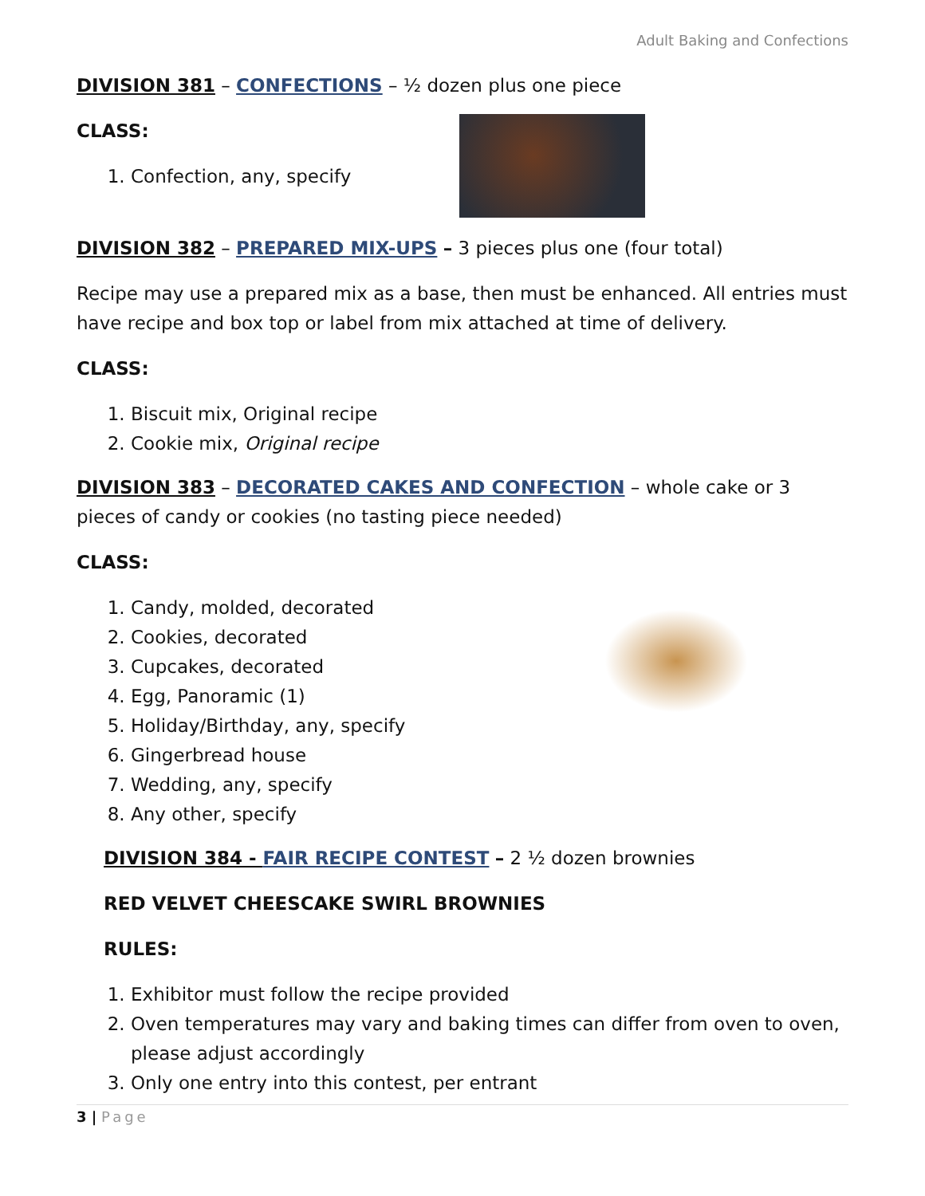Adult Baking and Confections
DIVISION 381 – CONFECTIONS – ½ dozen plus one piece
CLASS:
1. Confection, any, specify
DIVISION 382 – PREPARED MIX-UPS – 3 pieces plus one (four total)
Recipe may use a prepared mix as a base, then must be enhanced. All entries must have recipe and box top or label from mix attached at time of delivery.
CLASS:
1. Biscuit mix, Original recipe
2. Cookie mix, Original recipe
DIVISION 383 – DECORATED CAKES AND CONFECTION – whole cake or 3 pieces of candy or cookies (no tasting piece needed)
CLASS:
1. Candy, molded, decorated
2. Cookies, decorated
3. Cupcakes, decorated
4. Egg, Panoramic (1)
5. Holiday/Birthday, any, specify
6. Gingerbread house
7. Wedding, any, specify
8. Any other, specify
DIVISION 384 - FAIR RECIPE CONTEST – 2 ½ dozen brownies
RED VELVET CHEESCAKE SWIRL BROWNIES
RULES:
1. Exhibitor must follow the recipe provided
2. Oven temperatures may vary and baking times can differ from oven to oven, please adjust accordingly
3. Only one entry into this contest, per entrant
3 | Page